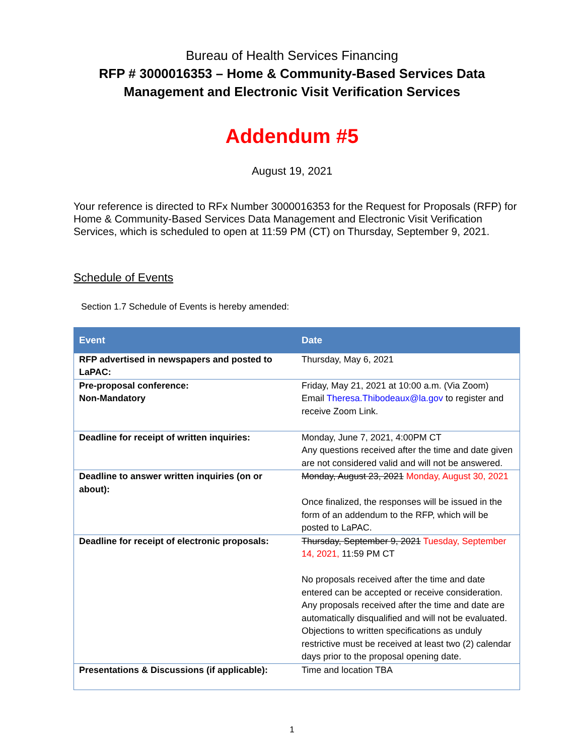Bureau of Health Services Financing
RFP # 3000016353 – Home & Community-Based Services Data
Management and Electronic Visit Verification Services
Addendum #5
August 19, 2021
Your reference is directed to RFx Number 3000016353 for the Request for Proposals (RFP) for Home & Community-Based Services Data Management and Electronic Visit Verification Services, which is scheduled to open at 11:59 PM (CT) on Thursday, September 9, 2021.
Schedule of Events
Section 1.7 Schedule of Events is hereby amended:
| Event | Date |
| --- | --- |
| RFP advertised in newspapers and posted to LaPAC: | Thursday, May 6, 2021 |
| Pre-proposal conference: Non-Mandatory | Friday, May 21, 2021 at 10:00 a.m. (Via Zoom) Email Theresa.Thibodeaux@la.gov to register and receive Zoom Link. |
| Deadline for receipt of written inquiries: | Monday, June 7, 2021, 4:00PM CT Any questions received after the time and date given are not considered valid and will not be answered. |
| Deadline to answer written inquiries (on or about): | Monday, August 23, 2021 Monday, August 30, 2021 Once finalized, the responses will be issued in the form of an addendum to the RFP, which will be posted to LaPAC. |
| Deadline for receipt of electronic proposals: | Thursday, September 9, 2021 Tuesday, September 14, 2021, 11:59 PM CT No proposals received after the time and date entered can be accepted or receive consideration. Any proposals received after the time and date are automatically disqualified and will not be evaluated. Objections to written specifications as unduly restrictive must be received at least two (2) calendar days prior to the proposal opening date. |
| Presentations & Discussions (if applicable): | Time and location TBA |
1